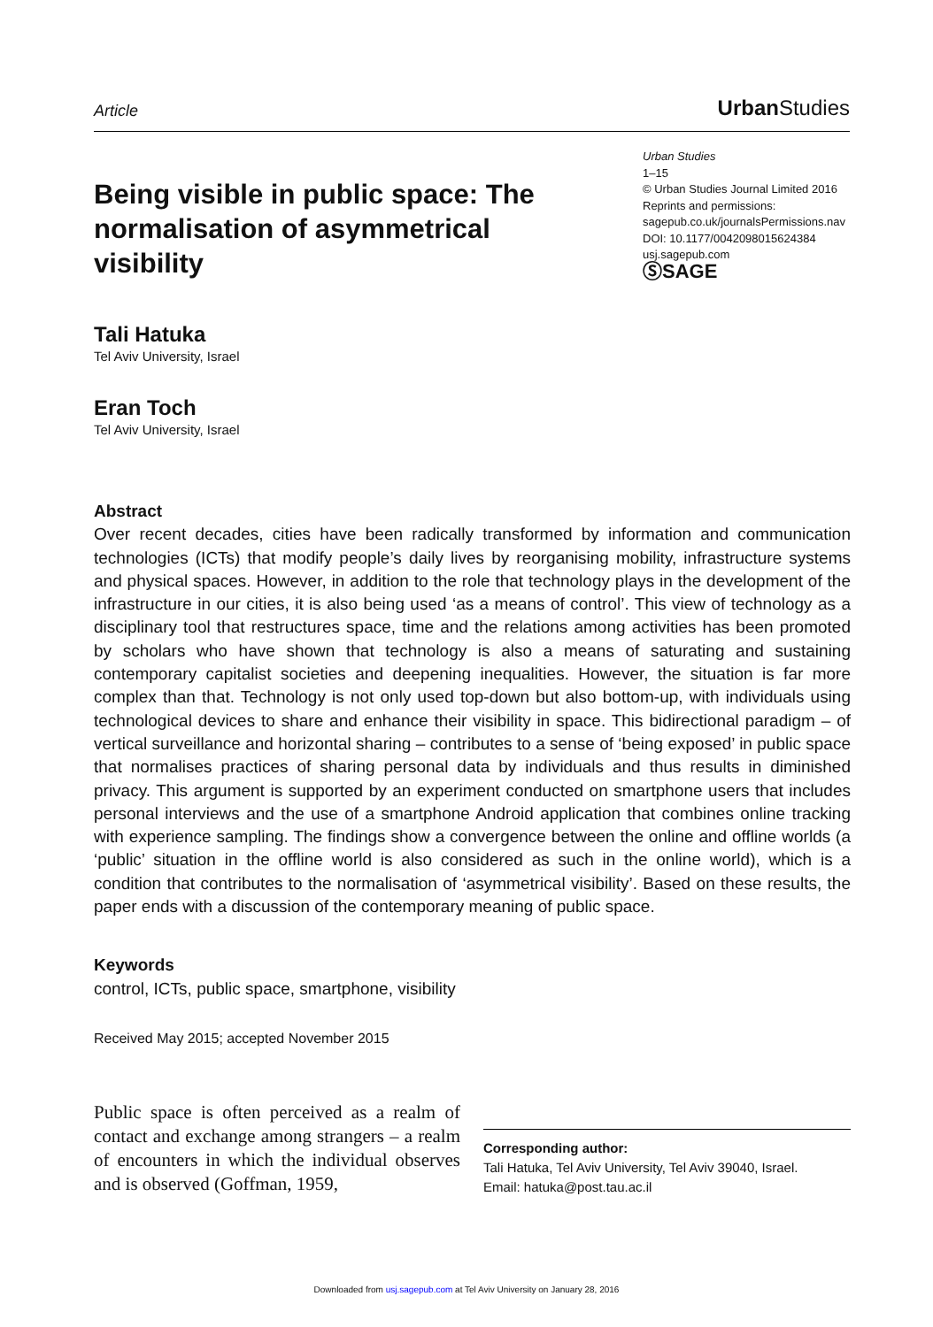Article Urban Studies
Being visible in public space: The normalisation of asymmetrical visibility
Urban Studies
1–15
© Urban Studies Journal Limited 2016
Reprints and permissions:
sagepub.co.uk/journalsPermissions.nav
DOI: 10.1177/0042098015624384
usj.sagepub.com
ⓈSAGE
Tali Hatuka
Tel Aviv University, Israel
Eran Toch
Tel Aviv University, Israel
Abstract
Over recent decades, cities have been radically transformed by information and communication technologies (ICTs) that modify people’s daily lives by reorganising mobility, infrastructure systems and physical spaces. However, in addition to the role that technology plays in the development of the infrastructure in our cities, it is also being used ‘as a means of control’. This view of technology as a disciplinary tool that restructures space, time and the relations among activities has been promoted by scholars who have shown that technology is also a means of saturating and sustaining contemporary capitalist societies and deepening inequalities. However, the situation is far more complex than that. Technology is not only used top-down but also bottom-up, with individuals using technological devices to share and enhance their visibility in space. This bidirectional paradigm – of vertical surveillance and horizontal sharing – contributes to a sense of ‘being exposed’ in public space that normalises practices of sharing personal data by individuals and thus results in diminished privacy. This argument is supported by an experiment conducted on smartphone users that includes personal interviews and the use of a smartphone Android application that combines online tracking with experience sampling. The findings show a convergence between the online and offline worlds (a ‘public’ situation in the offline world is also considered as such in the online world), which is a condition that contributes to the normalisation of ‘asymmetrical visibility’. Based on these results, the paper ends with a discussion of the contemporary meaning of public space.
Keywords
control, ICTs, public space, smartphone, visibility
Received May 2015; accepted November 2015
Public space is often perceived as a realm of contact and exchange among strangers – a realm of encounters in which the individual observes and is observed (Goffman, 1959,
Corresponding author:
Tali Hatuka, Tel Aviv University, Tel Aviv 39040, Israel.
Email: hatuka@post.tau.ac.il
Downloaded from usj.sagepub.com at Tel Aviv University on January 28, 2016